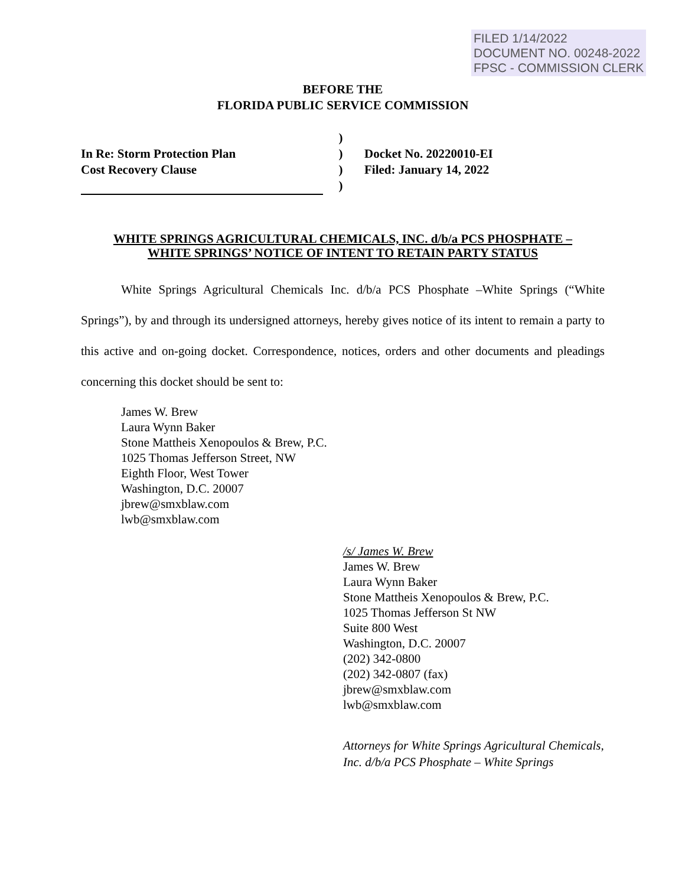FILED 1/14/2022
DOCUMENT NO. 00248-2022
FPSC - COMMISSION CLERK
BEFORE THE
FLORIDA PUBLIC SERVICE COMMISSION
In Re: Storm Protection Plan
Cost Recovery Clause
)
)
)
)
Docket No. 20220010-EI
Filed: January 14, 2022
WHITE SPRINGS AGRICULTURAL CHEMICALS, INC. d/b/a PCS PHOSPHATE –
WHITE SPRINGS’ NOTICE OF INTENT TO RETAIN PARTY STATUS
White Springs Agricultural Chemicals Inc. d/b/a PCS Phosphate –White Springs (“White Springs”), by and through its undersigned attorneys, hereby gives notice of its intent to remain a party to this active and on-going docket. Correspondence, notices, orders and other documents and pleadings concerning this docket should be sent to:
James W. Brew
Laura Wynn Baker
Stone Mattheis Xenopoulos & Brew, P.C.
1025 Thomas Jefferson Street, NW
Eighth Floor, West Tower
Washington, D.C. 20007
jbrew@smxblaw.com
lwb@smxblaw.com
/s/ James W. Brew
James W. Brew
Laura Wynn Baker
Stone Mattheis Xenopoulos & Brew, P.C.
1025 Thomas Jefferson St NW
Suite 800 West
Washington, D.C. 20007
(202) 342-0800
(202) 342-0807 (fax)
jbrew@smxblaw.com
lwb@smxblaw.com
Attorneys for White Springs Agricultural Chemicals, Inc. d/b/a PCS Phosphate – White Springs